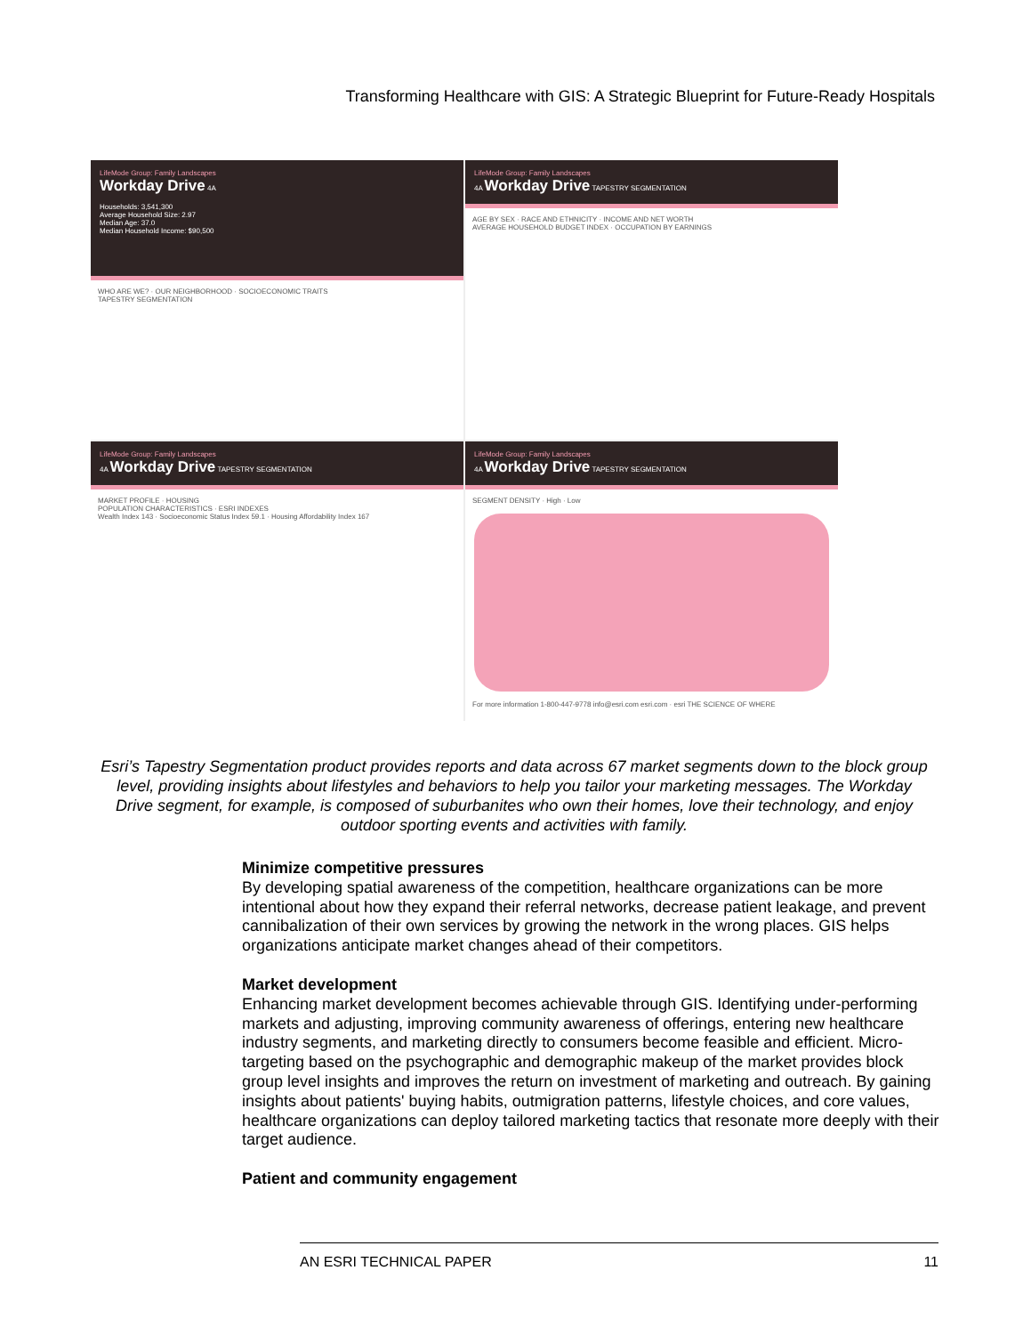Transforming Healthcare with GIS: A Strategic Blueprint for Future-Ready Hospitals
LifeMode Group: Family Landscapes
Workday Drive 4A
Households: 3,541,300
Average Household Size: 2.97
Median Age: 37.0
Median Household Income: $90,500
WHO ARE WE? · OUR NEIGHBORHOOD · SOCIOECONOMIC TRAITS
TAPESTRY SEGMENTATION
LifeMode Group: Family Landscapes
4A Workday Drive TAPESTRY SEGMENTATION
AGE BY SEX · RACE AND ETHNICITY · INCOME AND NET WORTH
AVERAGE HOUSEHOLD BUDGET INDEX · OCCUPATION BY EARNINGS
LifeMode Group: Family Landscapes
4A Workday Drive TAPESTRY SEGMENTATION
MARKET PROFILE · HOUSING
POPULATION CHARACTERISTICS · ESRI INDEXES
Wealth Index 143 · Socioeconomic Status Index 59.1 · Housing Affordability Index 167
LifeMode Group: Family Landscapes
4A Workday Drive TAPESTRY SEGMENTATION
SEGMENT DENSITY · High · Low
For more information 1-800-447-9778 info@esri.com esri.com · esri THE SCIENCE OF WHERE
Esri’s Tapestry Segmentation product provides reports and data across 67 market segments down to the block group level, providing insights about lifestyles and behaviors to help you tailor your marketing messages. The Workday Drive segment, for example, is composed of suburbanites who own their homes, love their technology, and enjoy outdoor sporting events and activities with family.
Minimize competitive pressures
By developing spatial awareness of the competition, healthcare organizations can be more intentional about how they expand their referral networks, decrease patient leakage, and prevent cannibalization of their own services by growing the network in the wrong places. GIS helps organizations anticipate market changes ahead of their competitors.
Market development
Enhancing market development becomes achievable through GIS. Identifying under-performing markets and adjusting, improving community awareness of offerings, entering new healthcare industry segments, and marketing directly to consumers become feasible and efficient. Micro-targeting based on the psychographic and demographic makeup of the market provides block group level insights and improves the return on investment of marketing and outreach. By gaining insights about patients' buying habits, outmigration patterns, lifestyle choices, and core values, healthcare organizations can deploy tailored marketing tactics that resonate more deeply with their target audience.
Patient and community engagement
AN ESRI TECHNICAL PAPER 11